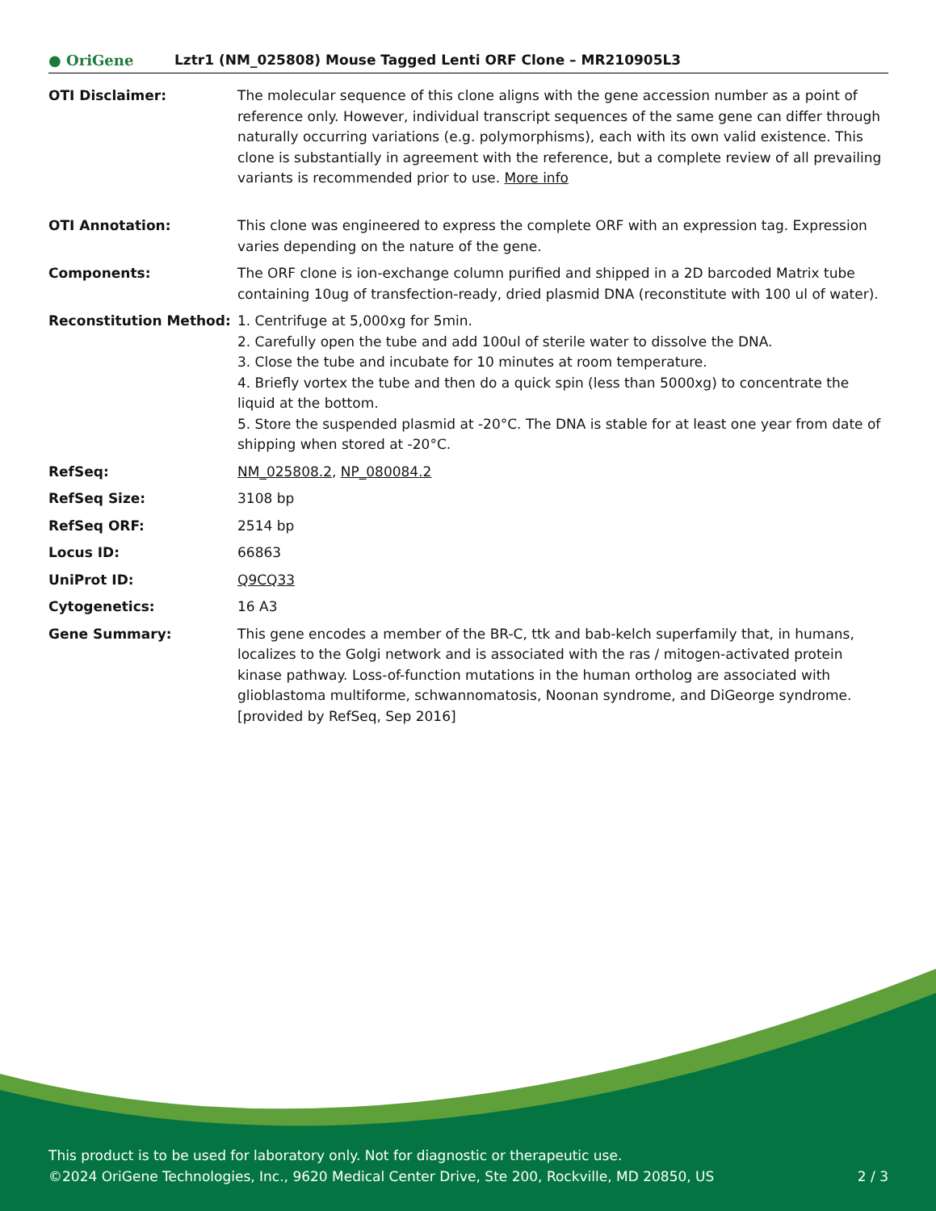● OriGene
Lztr1 (NM_025808) Mouse Tagged Lenti ORF Clone – MR210905L3
| OTI Disclaimer: | The molecular sequence of this clone aligns with the gene accession number as a point of reference only. However, individual transcript sequences of the same gene can differ through naturally occurring variations (e.g. polymorphisms), each with its own valid existence. This clone is substantially in agreement with the reference, but a complete review of all prevailing variants is recommended prior to use. More info |
| OTI Annotation: | This clone was engineered to express the complete ORF with an expression tag. Expression varies depending on the nature of the gene. |
| Components: | The ORF clone is ion-exchange column purified and shipped in a 2D barcoded Matrix tube containing 10ug of transfection-ready, dried plasmid DNA (reconstitute with 100 ul of water). |
| Reconstitution Method: | 1. Centrifuge at 5,000xg for 5min. 2. Carefully open the tube and add 100ul of sterile water to dissolve the DNA. 3. Close the tube and incubate for 10 minutes at room temperature. 4. Briefly vortex the tube and then do a quick spin (less than 5000xg) to concentrate the liquid at the bottom. 5. Store the suspended plasmid at -20°C. The DNA is stable for at least one year from date of shipping when stored at -20°C. |
| RefSeq: | NM_025808.2 , NP_080084.2 |
| RefSeq Size: | 3108 bp |
| RefSeq ORF: | 2514 bp |
| Locus ID: | 66863 |
| UniProt ID: | Q9CQ33 |
| Cytogenetics: | 16 A3 |
| Gene Summary: | This gene encodes a member of the BR-C, ttk and bab-kelch superfamily that, in humans, localizes to the Golgi network and is associated with the ras / mitogen-activated protein kinase pathway. Loss-of-function mutations in the human ortholog are associated with glioblastoma multiforme, schwannomatosis, Noonan syndrome, and DiGeorge syndrome. [provided by RefSeq, Sep 2016] |
This product is to be used for laboratory only. Not for diagnostic or therapeutic use.
©2024 OriGene Technologies, Inc., 9620 Medical Center Drive, Ste 200, Rockville, MD 20850, US 2 / 3